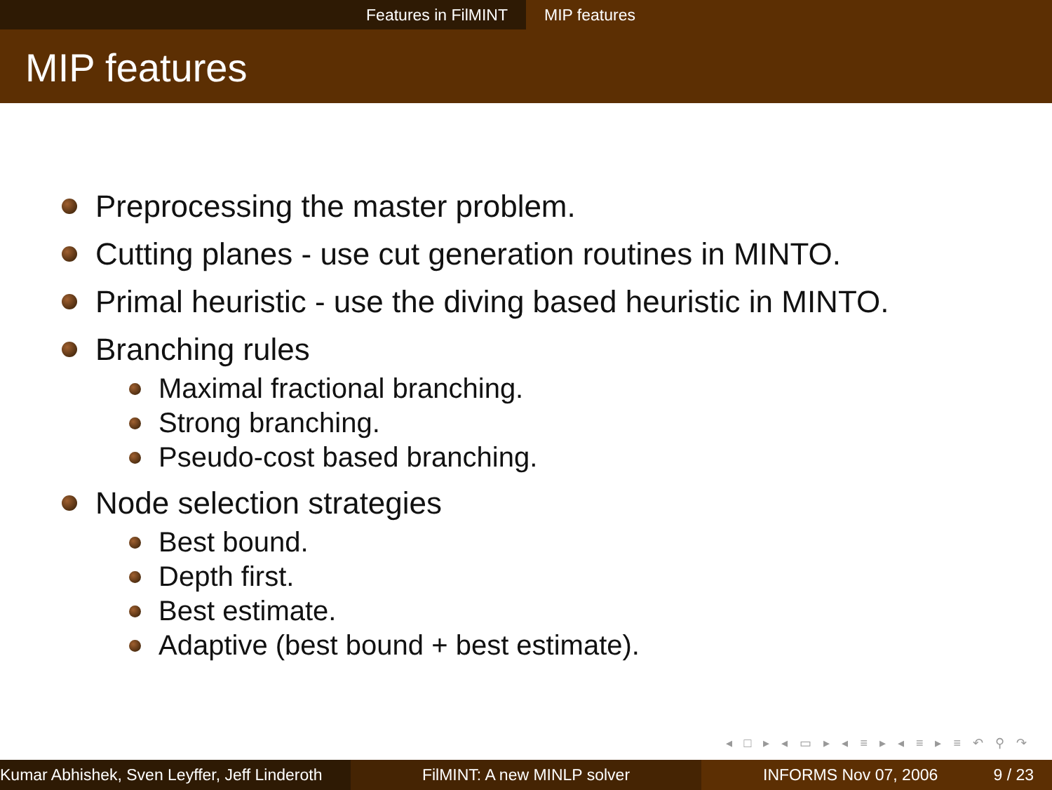Features in FilMINT MIP features
MIP features
Preprocessing the master problem.
Cutting planes - use cut generation routines in MINTO.
Primal heuristic - use the diving based heuristic in MINTO.
Branching rules
Maximal fractional branching.
Strong branching.
Pseudo-cost based branching.
Node selection strategies
Best bound.
Depth first.
Best estimate.
Adaptive (best bound + best estimate).
◂ □ ▸ ◂ ▭ ▸ ◂ ≡ ▸ ◂ ≡ ▸ ≡ ↶ ⚲ ↷
Kumar Abhishek, Sven Leyffer, Jeff Linderoth
FilMINT: A new MINLP solver INFORMS Nov 07, 2006 9 / 23